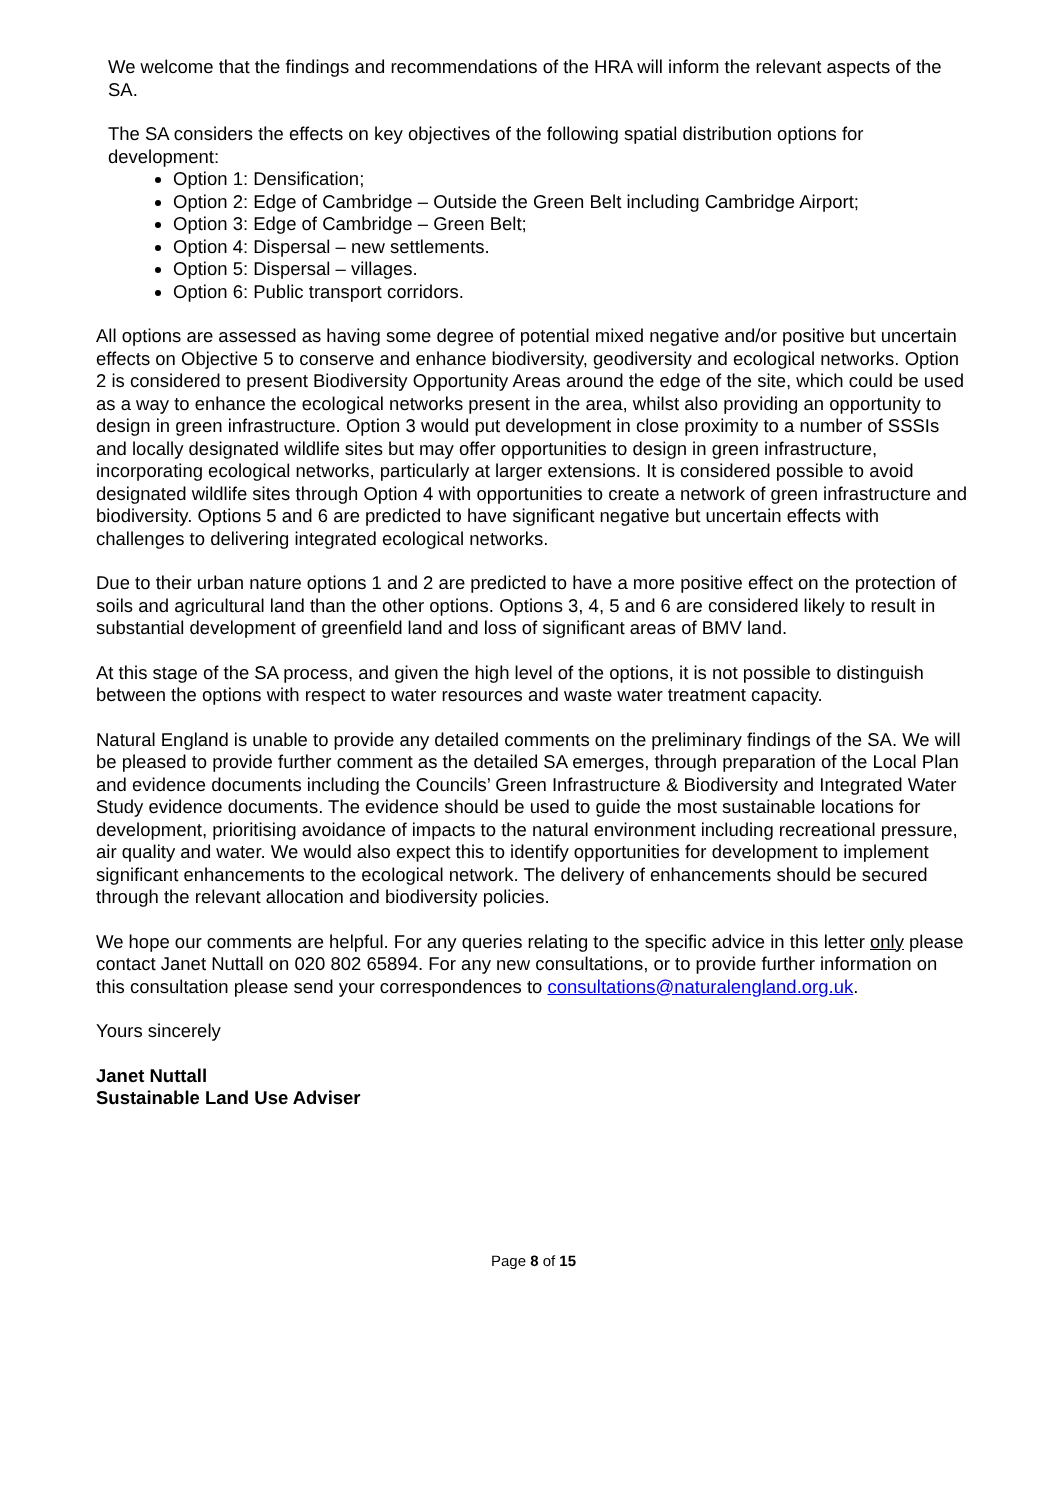We welcome that the findings and recommendations of the HRA will inform the relevant aspects of the SA.
The SA considers the effects on key objectives of the following spatial distribution options for development:
Option 1: Densification;
Option 2: Edge of Cambridge – Outside the Green Belt including Cambridge Airport;
Option 3: Edge of Cambridge – Green Belt;
Option 4: Dispersal – new settlements.
Option 5: Dispersal – villages.
Option 6: Public transport corridors.
All options are assessed as having some degree of potential mixed negative and/or positive but uncertain effects on Objective 5 to conserve and enhance biodiversity, geodiversity and ecological networks. Option 2 is considered to present Biodiversity Opportunity Areas around the edge of the site, which could be used as a way to enhance the ecological networks present in the area, whilst also providing an opportunity to design in green infrastructure. Option 3 would put development in close proximity to a number of SSSIs and locally designated wildlife sites but may offer opportunities to design in green infrastructure, incorporating ecological networks, particularly at larger extensions. It is considered possible to avoid designated wildlife sites through Option 4 with opportunities to create a network of green infrastructure and biodiversity. Options 5 and 6 are predicted to have significant negative but uncertain effects with challenges to delivering integrated ecological networks.
Due to their urban nature options 1 and 2 are predicted to have a more positive effect on the protection of soils and agricultural land than the other options. Options 3, 4, 5 and 6 are considered likely to result in substantial development of greenfield land and loss of significant areas of BMV land.
At this stage of the SA process, and given the high level of the options, it is not possible to distinguish between the options with respect to water resources and waste water treatment capacity.
Natural England is unable to provide any detailed comments on the preliminary findings of the SA. We will be pleased to provide further comment as the detailed SA emerges, through preparation of the Local Plan and evidence documents including the Councils’ Green Infrastructure & Biodiversity and Integrated Water Study evidence documents. The evidence should be used to guide the most sustainable locations for development, prioritising avoidance of impacts to the natural environment including recreational pressure, air quality and water. We would also expect this to identify opportunities for development to implement significant enhancements to the ecological network. The delivery of enhancements should be secured through the relevant allocation and biodiversity policies.
We hope our comments are helpful. For any queries relating to the specific advice in this letter only please contact Janet Nuttall on 020 802 65894. For any new consultations, or to provide further information on this consultation please send your correspondences to consultations@naturalengland.org.uk.
Yours sincerely
Janet Nuttall
Sustainable Land Use Adviser
Page 8 of 15